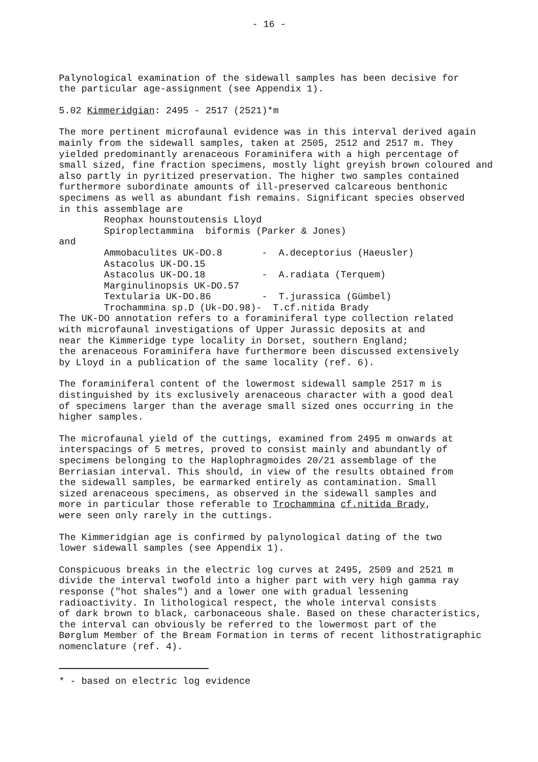- 16 -
Palynological examination of the sidewall samples has been decisive for the particular age-assignment (see Appendix 1).
5.02 Kimmeridgian: 2495 - 2517 (2521)*m
The more pertinent microfaunal evidence was in this interval derived again mainly from the sidewall samples, taken at 2505, 2512 and 2517 m. They yielded predominantly arenaceous Foraminifera with a high percentage of small sized, fine fraction specimens, mostly light greyish brown coloured and also partly in pyritized preservation. The higher two samples contained furthermore subordinate amounts of ill-preserved calcareous benthonic specimens as well as abundant fish remains. Significant species observed in this assemblage are Reophax hounstoutensis Lloyd Spiroplectammina biformis (Parker & Jones) and Ammobaculites UK-DO.8 - A.deceptorius (Haeusler) Astacolus UK-DO.15 Astacolus UK-DO.18 - A.radiata (Terquem) Marginulinopsis UK-DO.57 Textularia UK-DO.86 - T.jurassica (Gümbel) Trochammina sp.D (Uk-DO.98)- T.cf.nitida Brady The UK-DO annotation refers to a foraminiferal type collection related with microfaunal investigations of Upper Jurassic deposits at and near the Kimmeridge type locality in Dorset, southern England; the arenaceous Foraminifera have furthermore been discussed extensively by Lloyd in a publication of the same locality (ref. 6).
The foraminiferal content of the lowermost sidewall sample 2517 m is distinguished by its exclusively arenaceous character with a good deal of specimens larger than the average small sized ones occurring in the higher samples.
The microfaunal yield of the cuttings, examined from 2495 m onwards at interspacings of 5 metres, proved to consist mainly and abundantly of specimens belonging to the Haplophragmoides 20/21 assemblage of the Berriasian interval. This should, in view of the results obtained from the sidewall samples, be earmarked entirely as contamination. Small sized arenaceous specimens, as observed in the sidewall samples and more in particular those referable to Trochammina cf.nitida Brady, were seen only rarely in the cuttings.
The Kimmeridgian age is confirmed by palynological dating of the two lower sidewall samples (see Appendix 1).
Conspicuous breaks in the electric log curves at 2495, 2509 and 2521 m divide the interval twofold into a higher part with very high gamma ray response ("hot shales") and a lower one with gradual lessening radioactivity. In lithological respect, the whole interval consists of dark brown to black, carbonaceous shale. Based on these characteristics, the interval can obviously be referred to the lowermost part of the Børglum Member of the Bream Formation in terms of recent lithostratigraphic nomenclature (ref. 4).
* - based on electric log evidence